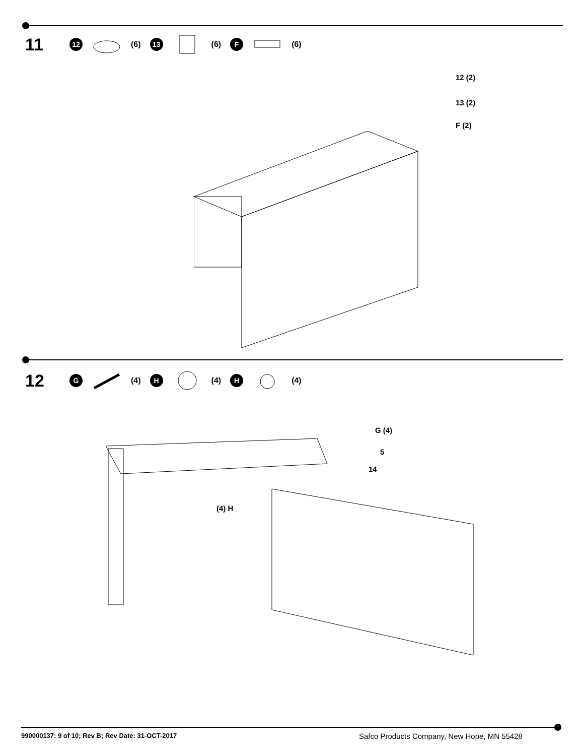11 12 (6) 13 (6) F (6)
12 (2)
13 (2)
F (2)
12 G (4) H (4) H (4)
G (4)
5
14
(4) H
990000137: 9 of 10; Rev B; Rev Date: 31-OCT-2017
Safco Products Company, New Hope, MN 55428